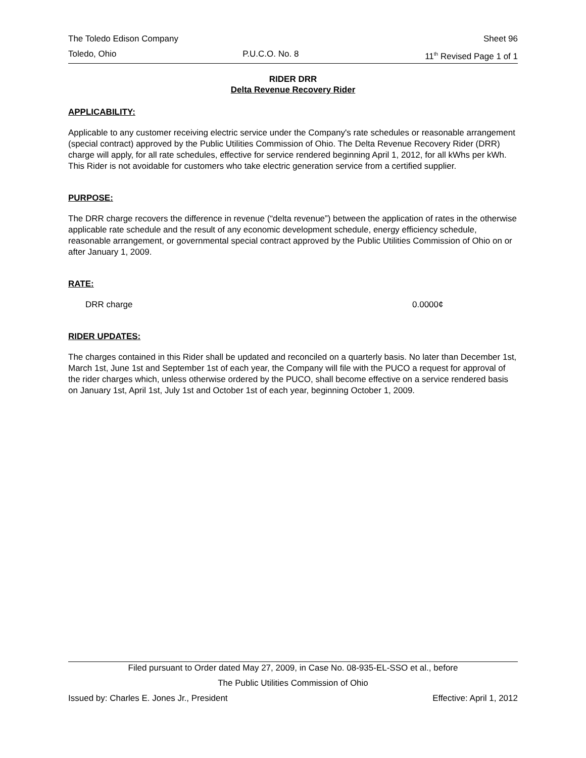The Toledo Edison Company Sheet 96
Toledo, Ohio P.U.C.O. No. 8 11<sup>th</sup> Revised Page 1 of 1
RIDER DRR
Delta Revenue Recovery Rider
APPLICABILITY:
Applicable to any customer receiving electric service under the Company's rate schedules or reasonable arrangement (special contract) approved by the Public Utilities Commission of Ohio. The Delta Revenue Recovery Rider (DRR) charge will apply, for all rate schedules, effective for service rendered beginning April 1, 2012, for all kWhs per kWh. This Rider is not avoidable for customers who take electric generation service from a certified supplier.
PURPOSE:
The DRR charge recovers the difference in revenue (“delta revenue”) between the application of rates in the otherwise applicable rate schedule and the result of any economic development schedule, energy efficiency schedule, reasonable arrangement, or governmental special contract approved by the Public Utilities Commission of Ohio on or after January 1, 2009.
RATE:
DRR charge 0.0000¢
RIDER UPDATES:
The charges contained in this Rider shall be updated and reconciled on a quarterly basis. No later than December 1st, March 1st, June 1st and September 1st of each year, the Company will file with the PUCO a request for approval of the rider charges which, unless otherwise ordered by the PUCO, shall become effective on a service rendered basis on January 1st, April 1st, July 1st and October 1st of each year, beginning October 1, 2009.
Filed pursuant to Order dated May 27, 2009, in Case No. 08-935-EL-SSO et al., before
The Public Utilities Commission of Ohio
Issued by: Charles E. Jones Jr., President Effective: April 1, 2012